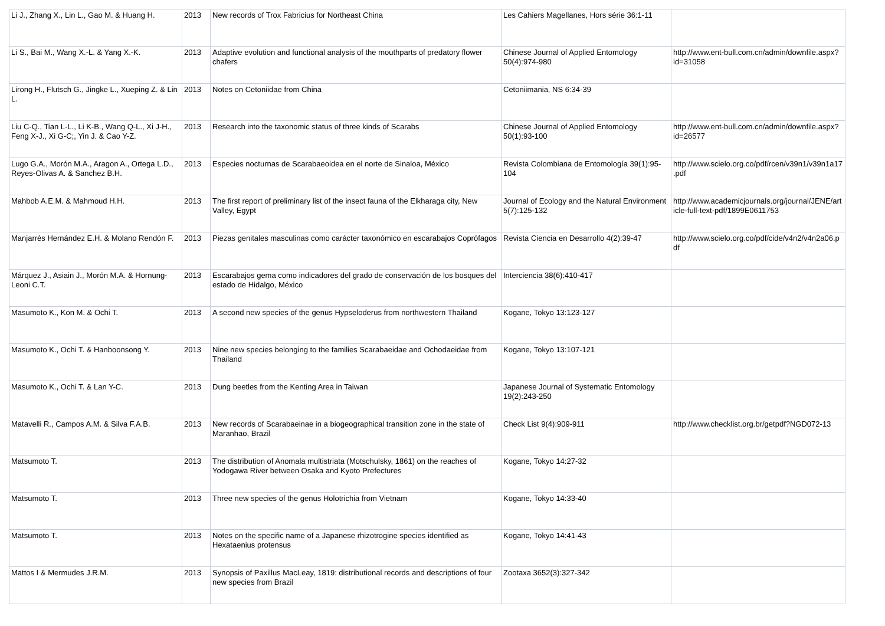| Li J., Zhang X., Lin L., Gao M. & Huang H. | 2013 | New records of Trox Fabricius for Northeast China | Les Cahiers Magellanes, Hors série 36:1-11 | |
| Li S., Bai M., Wang X.-L. & Yang X.-K. | 2013 | Adaptive evolution and functional analysis of the mouthparts of predatory flower chafers | Chinese Journal of Applied Entomology 50(4):974-980 | http://www.ent-bull.com.cn/admin/downfile.aspx?id=31058 |
| Lirong H., Flutsch G., Jingke L., Xueping Z. & Lin L. | 2013 | Notes on Cetoniidae from China | Cetoniimania, NS 6:34-39 | |
| Liu C-Q., Tian L-L., Li K-B., Wang Q-L., Xi J-H., Feng X-J., Xi G-C;, Yin J. & Cao Y-Z. | 2013 | Research into the taxonomic status of three kinds of Scarabs | Chinese Journal of Applied Entomology 50(1):93-100 | http://www.ent-bull.com.cn/admin/downfile.aspx?id=26577 |
| Lugo G.A., Morón M.A., Aragon A., Ortega L.D., Reyes-Olivas A. & Sanchez B.H. | 2013 | Especies nocturnas de Scarabaeoidea en el norte de Sinaloa, México | Revista Colombiana de Entomología 39(1):95-104 | http://www.scielo.org.co/pdf/rcen/v39n1/v39n1a17.pdf |
| Mahbob A.E.M. & Mahmoud H.H. | 2013 | The first report of preliminary list of the insect fauna of the Elkharaga city, New Valley, Egypt | Journal of Ecology and the Natural Environment 5(7):125-132 | http://www.academicjournals.org/journal/JENE/article-full-text-pdf/1899E0611753 |
| Manjarrés Hernández E.H. & Molano Rendón F. | 2013 | Piezas genitales masculinas como carácter taxonómico en escarabajos Coprófagos | Revista Ciencia en Desarrollo 4(2):39-47 | http://www.scielo.org.co/pdf/cide/v4n2/v4n2a06.pdf |
| Márquez J., Asiain J., Morón M.A. & Hornung-Leoni C.T. | 2013 | Escarabajos gema como indicadores del grado de conservación de los bosques del estado de Hidalgo, México | Interciencia 38(6):410-417 | |
| Masumoto K., Kon M. & Ochi T. | 2013 | A second new species of the genus Hypseloderus from northwestern Thailand | Kogane, Tokyo 13:123-127 | |
| Masumoto K., Ochi T. & Hanboonsong Y. | 2013 | Nine new species belonging to the families Scarabaeidae and Ochodaeidae from Thailand | Kogane, Tokyo 13:107-121 | |
| Masumoto K., Ochi T. & Lan Y-C. | 2013 | Dung beetles from the Kenting Area in Taiwan | Japanese Journal of Systematic Entomology 19(2):243-250 | |
| Matavelli R., Campos A.M. & Silva F.A.B. | 2013 | New records of Scarabaeinae in a biogeographical transition zone in the state of Maranhao, Brazil | Check List 9(4):909-911 | http://www.checklist.org.br/getpdf?NGD072-13 |
| Matsumoto T. | 2013 | The distribution of Anomala multistriata (Motschulsky, 1861) on the reaches of Yodogawa River between Osaka and Kyoto Prefectures | Kogane, Tokyo 14:27-32 | |
| Matsumoto T. | 2013 | Three new species of the genus Holotrichia from Vietnam | Kogane, Tokyo 14:33-40 | |
| Matsumoto T. | 2013 | Notes on the specific name of a Japanese rhizotrogine species identified as Hexataenius protensus | Kogane, Tokyo 14:41-43 | |
| Mattos I & Mermudes J.R.M. | 2013 | Synopsis of Paxillus MacLeay, 1819: distributional records and descriptions of four new species from Brazil | Zootaxa 3652(3):327-342 | |